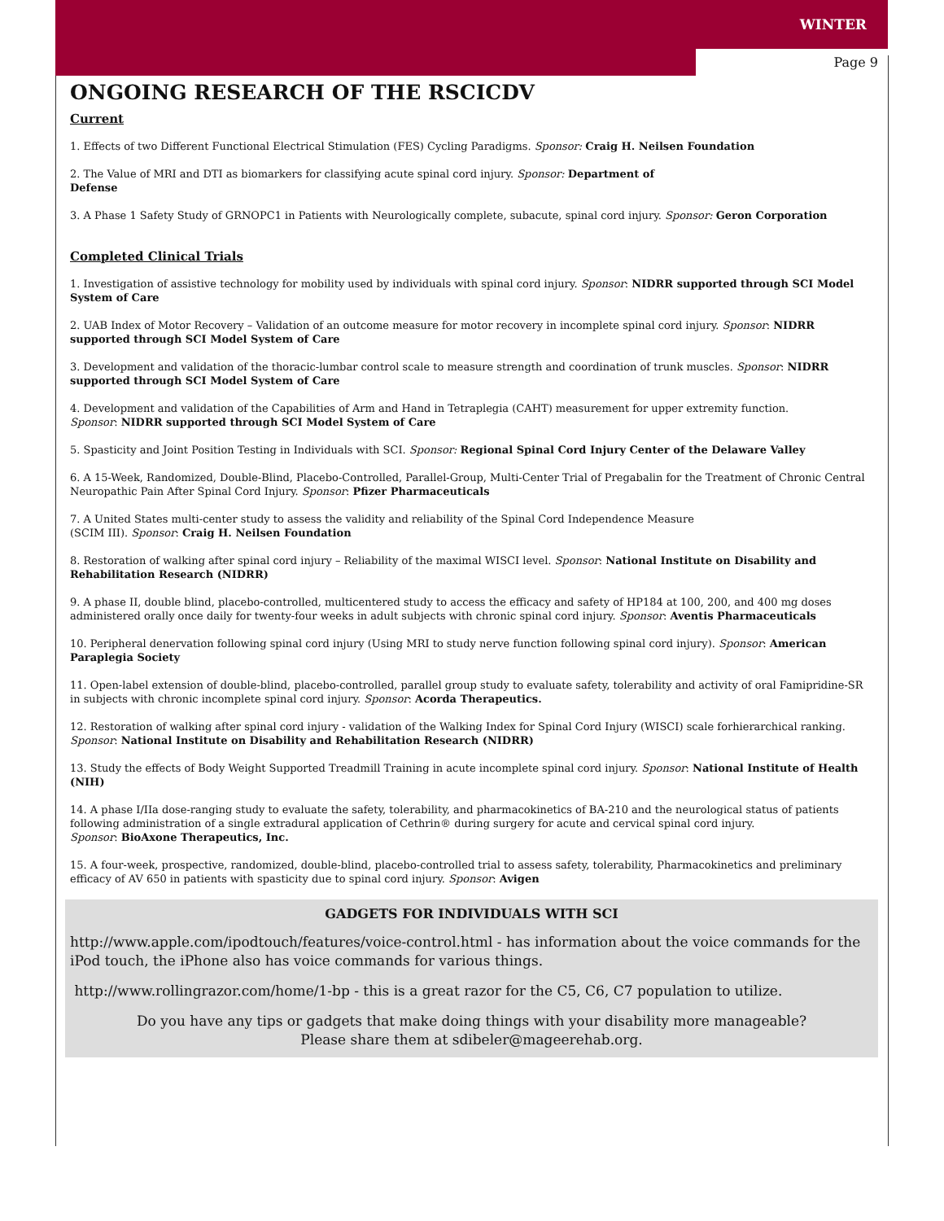WINTER
Page 9
ONGOING RESEARCH OF THE RSCICDV
Current
1. Effects of two Different Functional Electrical Stimulation (FES) Cycling Paradigms. Sponsor: Craig H. Neilsen Foundation
2. The Value of MRI and DTI as biomarkers for classifying acute spinal cord injury. Sponsor: Department of
Defense
3. A Phase 1 Safety Study of GRNOPC1 in Patients with Neurologically complete, subacute, spinal cord injury. Sponsor: Geron Corporation
Completed Clinical Trials
1. Investigation of assistive technology for mobility used by individuals with spinal cord injury. Sponsor: NIDRR supported through SCI Model System of Care
2. UAB Index of Motor Recovery – Validation of an outcome measure for motor recovery in incomplete spinal cord injury. Sponsor: NIDRR supported through SCI Model System of Care
3. Development and validation of the thoracic-lumbar control scale to measure strength and coordination of trunk muscles. Sponsor: NIDRR supported through SCI Model System of Care
4. Development and validation of the Capabilities of Arm and Hand in Tetraplegia (CAHT) measurement for upper extremity function.
Sponsor: NIDRR supported through SCI Model System of Care
5. Spasticity and Joint Position Testing in Individuals with SCI. Sponsor: Regional Spinal Cord Injury Center of the Delaware Valley
6. A 15-Week, Randomized, Double-Blind, Placebo-Controlled, Parallel-Group, Multi-Center Trial of Pregabalin for the Treatment of Chronic Central Neuropathic Pain After Spinal Cord Injury. Sponsor: Pfizer Pharmaceuticals
7. A United States multi-center study to assess the validity and reliability of the Spinal Cord Independence Measure
(SCIM III). Sponsor: Craig H. Neilsen Foundation
8. Restoration of walking after spinal cord injury – Reliability of the maximal WISCI level. Sponsor: National Institute on Disability and Rehabilitation Research (NIDRR)
9. A phase II, double blind, placebo-controlled, multicentered study to access the efficacy and safety of HP184 at 100, 200, and 400 mg doses administered orally once daily for twenty-four weeks in adult subjects with chronic spinal cord injury. Sponsor: Aventis Pharmaceuticals
10. Peripheral denervation following spinal cord injury (Using MRI to study nerve function following spinal cord injury). Sponsor: American Paraplegia Society
11. Open-label extension of double-blind, placebo-controlled, parallel group study to evaluate safety, tolerability and activity of oral Famipridine-SR in subjects with chronic incomplete spinal cord injury. Sponsor: Acorda Therapeutics.
12. Restoration of walking after spinal cord injury - validation of the Walking Index for Spinal Cord Injury (WISCI) scale forhierarchical ranking. Sponsor: National Institute on Disability and Rehabilitation Research (NIDRR)
13. Study the effects of Body Weight Supported Treadmill Training in acute incomplete spinal cord injury. Sponsor: National Institute of Health (NIH)
14. A phase I/IIa dose-ranging study to evaluate the safety, tolerability, and pharmacokinetics of BA-210 and the neurological status of patients following administration of a single extradural application of Cethrin® during surgery for acute and cervical spinal cord injury.
Sponsor: BioAxone Therapeutics, Inc.
15. A four-week, prospective, randomized, double-blind, placebo-controlled trial to assess safety, tolerability, Pharmacokinetics and preliminary efficacy of AV 650 in patients with spasticity due to spinal cord injury. Sponsor: Avigen
GADGETS FOR INDIVIDUALS WITH SCI
http://www.apple.com/ipodtouch/features/voice-control.html - has information about the voice commands for the iPod touch, the iPhone also has voice commands for various things.
http://www.rollingrazor.com/home/1-bp - this is a great razor for the C5, C6, C7 population to utilize.
Do you have any tips or gadgets that make doing things with your disability more manageable?
Please share them at sdibeler@mageerehab.org.